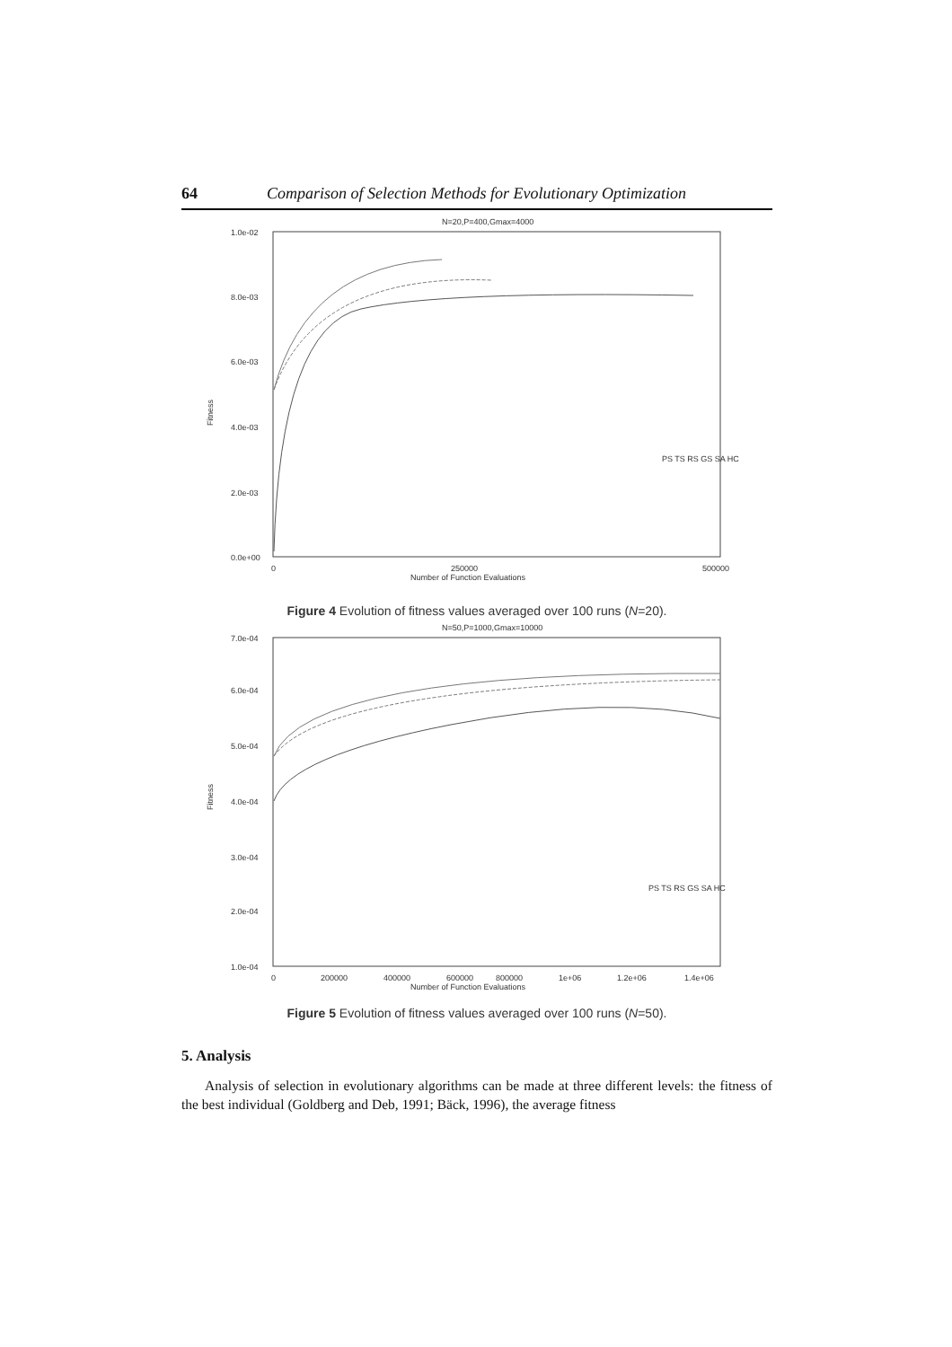64 Comparison of Selection Methods for Evolutionary Optimization
N=20,P=400,Gmax=4000
1.0e-02
8.0e-03
6.0e-03
4.0e-03
2.0e-03
0.0e+00
Fitness
0
250000
500000
Number of Function Evaluations
PS TS RS GS SA HC
Figure 4 Evolution of fitness values averaged over 100 runs (N=20).
N=50,P=1000,Gmax=10000
7.0e-04
6.0e-04
5.0e-04
4.0e-04
3.0e-04
2.0e-04
1.0e-04
Fitness
0
200000
400000
600000
800000
1e+06
1.2e+06
1.4e+06
Number of Function Evaluations
PS TS RS GS SA HC
Figure 5 Evolution of fitness values averaged over 100 runs (N=50).
5. Analysis
Analysis of selection in evolutionary algorithms can be made at three different levels: the fitness of the best individual (Goldberg and Deb, 1991; Bäck, 1996), the average fitness